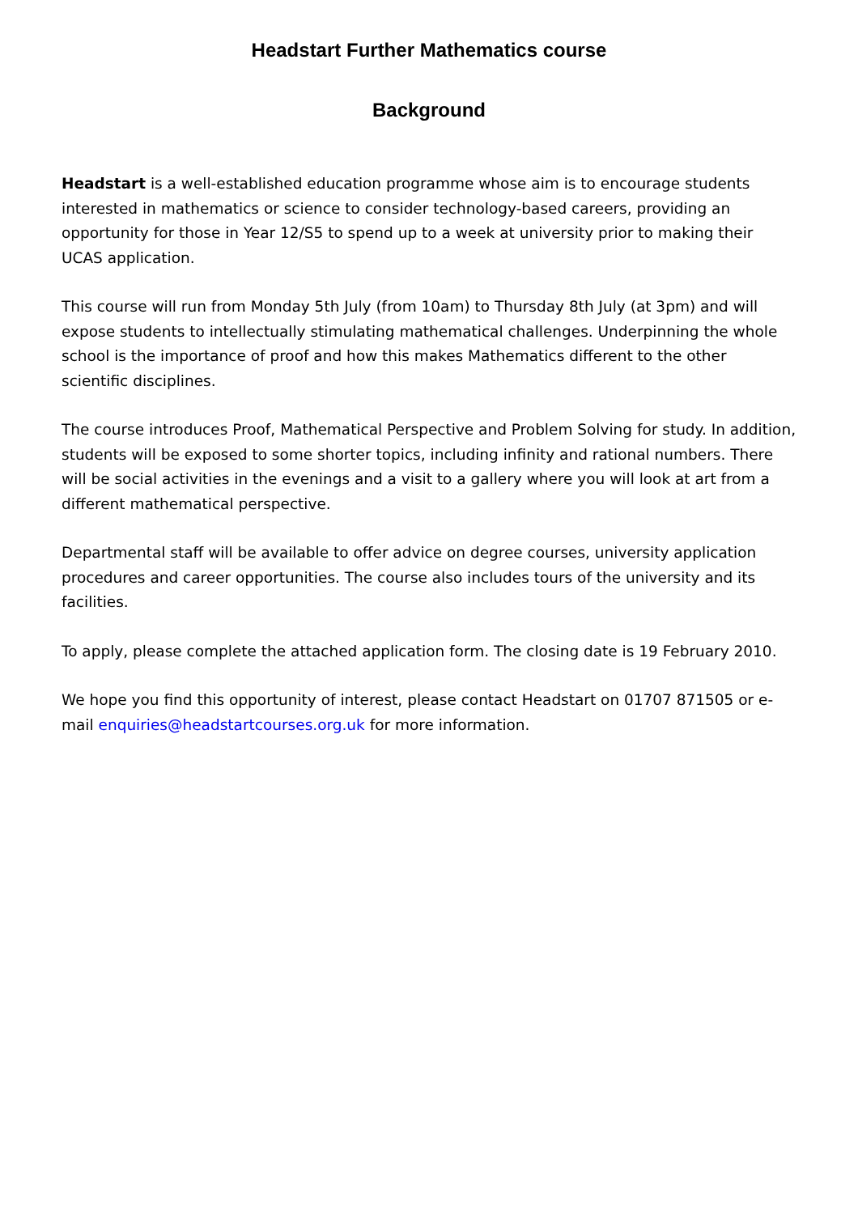Headstart Further Mathematics course
Background
Headstart is a well-established education programme whose aim is to encourage students interested in mathematics or science to consider technology-based careers, providing an opportunity for those in Year 12/S5 to spend up to a week at university prior to making their UCAS application.
This course will run from Monday 5th July (from 10am) to Thursday 8th July (at 3pm) and will expose students to intellectually stimulating mathematical challenges. Underpinning the whole school is the importance of proof and how this makes Mathematics different to the other scientific disciplines.
The course introduces Proof, Mathematical Perspective and Problem Solving for study. In addition, students will be exposed to some shorter topics, including infinity and rational numbers. There will be social activities in the evenings and a visit to a gallery where you will look at art from a different mathematical perspective.
Departmental staff will be available to offer advice on degree courses, university application procedures and career opportunities. The course also includes tours of the university and its facilities.
To apply, please complete the attached application form. The closing date is 19 February 2010.
We hope you find this opportunity of interest, please contact Headstart on 01707 871505 or e-mail enquiries@headstartcourses.org.uk for more information.